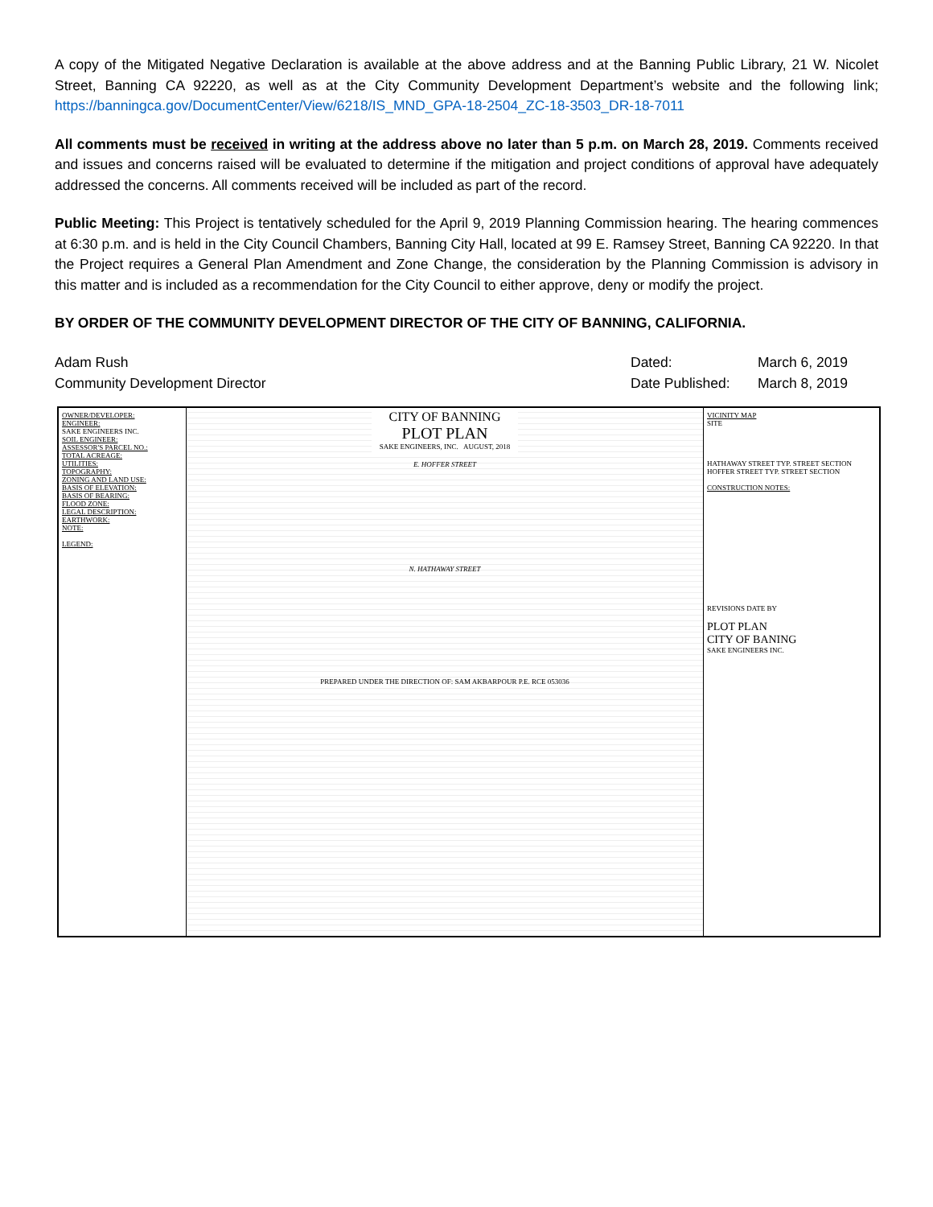A copy of the Mitigated Negative Declaration is available at the above address and at the Banning Public Library, 21 W. Nicolet Street, Banning CA 92220, as well as at the City Community Development Department’s website and the following link; https://banningca.gov/DocumentCenter/View/6218/IS_MND_GPA-18-2504_ZC-18-3503_DR-18-7011
All comments must be received in writing at the address above no later than 5 p.m. on March 28, 2019. Comments received and issues and concerns raised will be evaluated to determine if the mitigation and project conditions of approval have adequately addressed the concerns. All comments received will be included as part of the record.
Public Meeting: This Project is tentatively scheduled for the April 9, 2019 Planning Commission hearing. The hearing commences at 6:30 p.m. and is held in the City Council Chambers, Banning City Hall, located at 99 E. Ramsey Street, Banning CA 92220. In that the Project requires a General Plan Amendment and Zone Change, the consideration by the Planning Commission is advisory in this matter and is included as a recommendation for the City Council to either approve, deny or modify the project.
BY ORDER OF THE COMMUNITY DEVELOPMENT DIRECTOR OF THE CITY OF BANNING, CALIFORNIA.
Adam Rush
Community Development Director
Dated: March 6, 2019 Date Published: March 8, 2019
OWNER/DEVELOPER:
ENGINEER:
SAKE ENGINEERS INC.
SOIL ENGINEER:
ASSESSOR'S PARCEL NO.:
TOTAL ACREAGE:
UTILITIES:
TOPOGRAPHY:
ZONING AND LAND USE:
BASIS OF ELEVATION:
BASIS OF BEARING:
FLOOD ZONE:
LEGAL DESCRIPTION:
EARTHWORK:
NOTE:
LEGEND:
CITY OF BANNING
PLOT PLAN
SAKE ENGINEERS, INC. AUGUST, 2018
E. HOFFER STREET
N. HATHAWAY STREET
PREPARED UNDER THE DIRECTION OF: SAM AKBARPOUR P.E. RCE 053036
VICINITY MAP
SITE
HATHAWAY STREET TYP. STREET SECTION
HOFFER STREET TYP. STREET SECTION
CONSTRUCTION NOTES:
REVISIONS DATE BY
PLOT PLAN
CITY OF BANING
SAKE ENGINEERS INC.